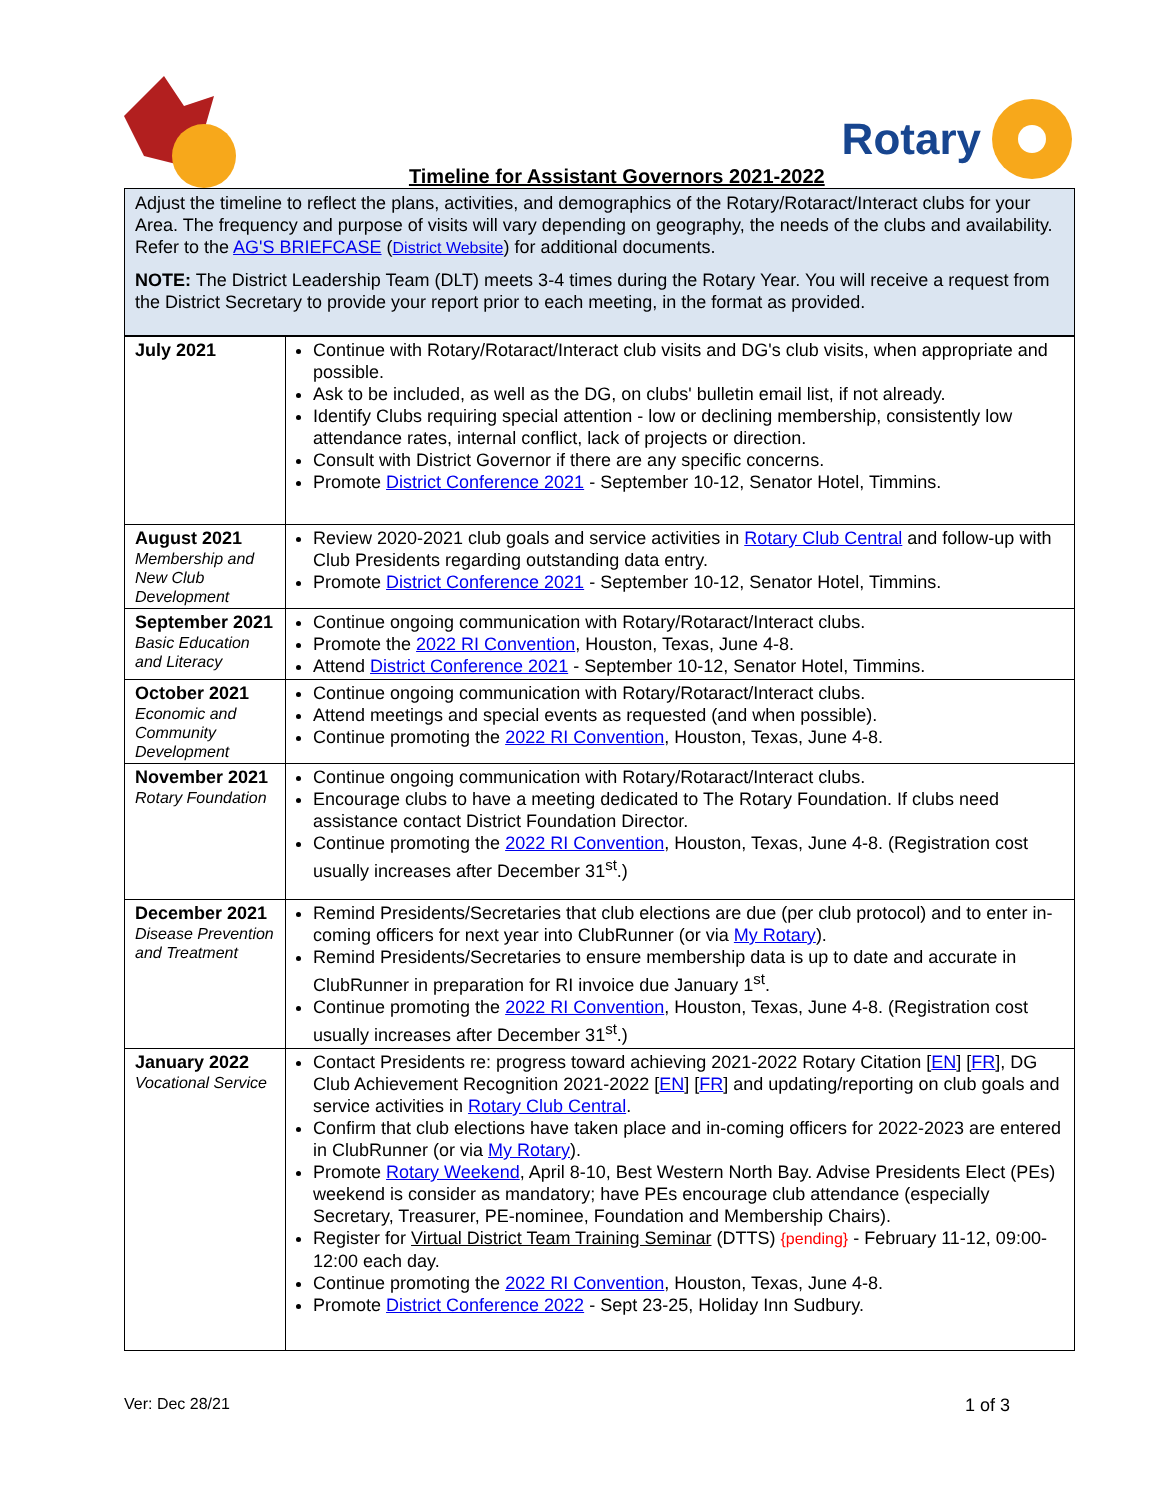Timeline for Assistant Governors 2021-2022
Rotary
Adjust the timeline to reflect the plans, activities, and demographics of the Rotary/Rotaract/Interact clubs for your Area. The frequency and purpose of visits will vary depending on geography, the needs of the clubs and availability. Refer to the AG'S BRIEFCASE (District Website) for additional documents.
NOTE: The District Leadership Team (DLT) meets 3-4 times during the Rotary Year. You will receive a request from the District Secretary to provide your report prior to each meeting, in the format as provided.
| July 2021 | Continue with Rotary/Rotaract/Interact club visits and DG's club visits, when appropriate and possible. Ask to be included, as well as the DG, on clubs' bulletin email list, if not already. Identify Clubs requiring special attention - low or declining membership, consistently low attendance rates, internal conflict, lack of projects or direction. Consult with District Governor if there are any specific concerns. Promote District Conference 2021 - September 10-12, Senator Hotel, Timmins. |
| August 2021 Membership and New Club Development | Review 2020-2021 club goals and service activities in Rotary Club Central and follow-up with Club Presidents regarding outstanding data entry. Promote District Conference 2021 - September 10-12, Senator Hotel, Timmins. |
| September 2021 Basic Education and Literacy | Continue ongoing communication with Rotary/Rotaract/Interact clubs. Promote the 2022 RI Convention , Houston, Texas, June 4-8. Attend District Conference 2021 - September 10-12, Senator Hotel, Timmins. |
| October 2021 Economic and Community Development | Continue ongoing communication with Rotary/Rotaract/Interact clubs. Attend meetings and special events as requested (and when possible). Continue promoting the 2022 RI Convention , Houston, Texas, June 4-8. |
| November 2021 Rotary Foundation | Continue ongoing communication with Rotary/Rotaract/Interact clubs. Encourage clubs to have a meeting dedicated to The Rotary Foundation. If clubs need assistance contact District Foundation Director. Continue promoting the 2022 RI Convention , Houston, Texas, June 4-8. (Registration cost usually increases after December 31<sup>st</sup>.) |
| December 2021 Disease Prevention and Treatment | Remind Presidents/Secretaries that club elections are due (per club protocol) and to enter in-coming officers for next year into ClubRunner (or via My Rotary ). Remind Presidents/Secretaries to ensure membership data is up to date and accurate in ClubRunner in preparation for RI invoice due January 1<sup>st</sup>. Continue promoting the 2022 RI Convention , Houston, Texas, June 4-8. (Registration cost usually increases after December 31<sup>st</sup>.) |
| January 2022 Vocational Service | Contact Presidents re: progress toward achieving 2021-2022 Rotary Citation [ EN ] [ FR ], DG Club Achievement Recognition 2021-2022 [ EN ] [ FR ] and updating/reporting on club goals and service activities in Rotary Club Central . Confirm that club elections have taken place and in-coming officers for 2022-2023 are entered in ClubRunner (or via My Rotary ). Promote Rotary Weekend , April 8-10, Best Western North Bay. Advise Presidents Elect (PEs) weekend is consider as mandatory; have PEs encourage club attendance (especially Secretary, Treasurer, PE-nominee, Foundation and Membership Chairs). Register for Virtual District Team Training Seminar (DTTS) {pending} - February 11-12, 09:00-12:00 each day. Continue promoting the 2022 RI Convention , Houston, Texas, June 4-8. Promote District Conference 2022 - Sept 23-25, Holiday Inn Sudbury. |
Ver: Dec 28/21 1 of 3